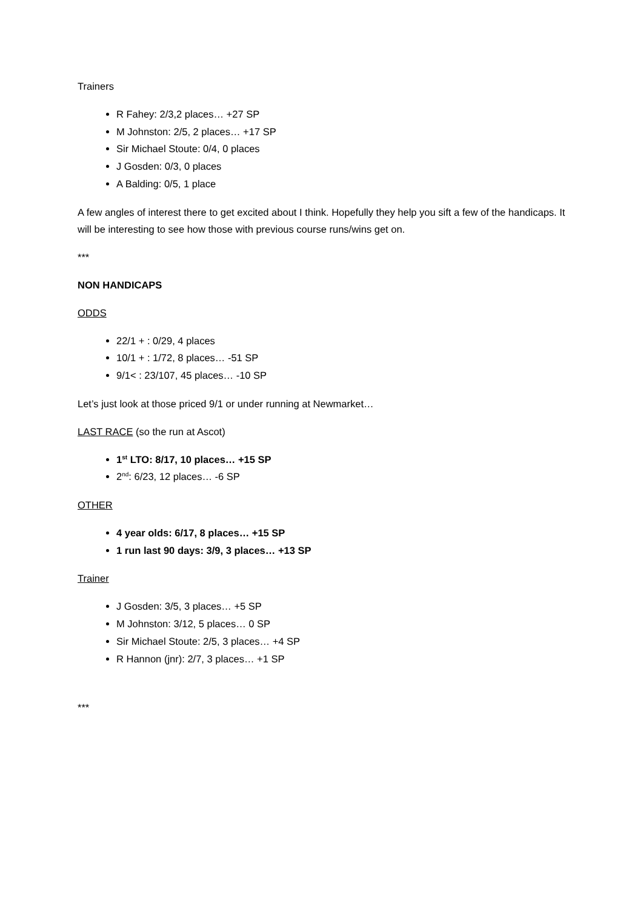Trainers
R Fahey: 2/3,2 places… +27 SP
M Johnston: 2/5, 2 places… +17 SP
Sir Michael Stoute: 0/4, 0 places
J Gosden: 0/3, 0 places
A Balding: 0/5, 1 place
A few angles of interest there to get excited about I think. Hopefully they help you sift a few of the handicaps. It will be interesting to see how those with previous course runs/wins get on.
***
NON HANDICAPS
ODDS
22/1 + : 0/29, 4 places
10/1 + : 1/72, 8 places… -51 SP
9/1< : 23/107, 45 places… -10 SP
Let’s just look at those priced 9/1 or under running at Newmarket…
LAST RACE (so the run at Ascot)
1<sup>st</sup> LTO: 8/17, 10 places… +15 SP
2<sup>nd</sup>: 6/23, 12 places… -6 SP
OTHER
4 year olds: 6/17, 8 places… +15 SP
1 run last 90 days: 3/9, 3 places… +13 SP
Trainer
J Gosden: 3/5, 3 places… +5 SP
M Johnston: 3/12, 5 places… 0 SP
Sir Michael Stoute: 2/5, 3 places… +4 SP
R Hannon (jnr): 2/7, 3 places… +1 SP
***